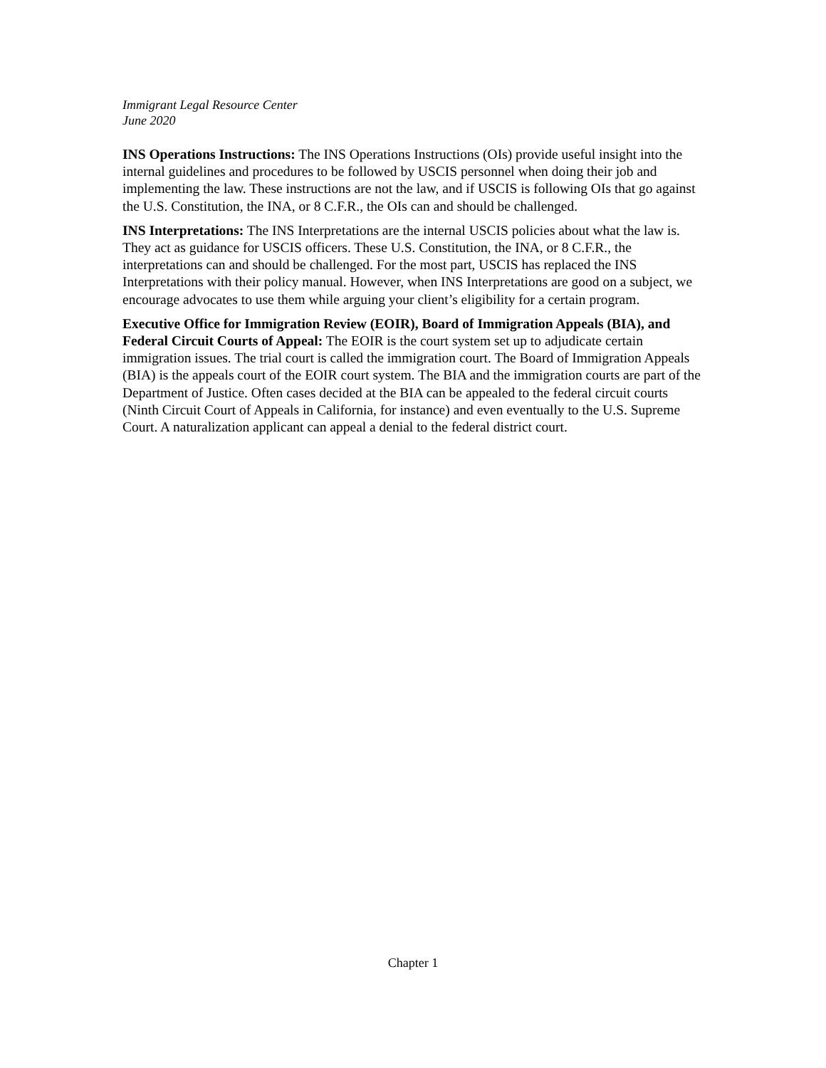Immigrant Legal Resource Center
June 2020
INS Operations Instructions: The INS Operations Instructions (OIs) provide useful insight into the internal guidelines and procedures to be followed by USCIS personnel when doing their job and implementing the law. These instructions are not the law, and if USCIS is following OIs that go against the U.S. Constitution, the INA, or 8 C.F.R., the OIs can and should be challenged.
INS Interpretations: The INS Interpretations are the internal USCIS policies about what the law is. They act as guidance for USCIS officers. These U.S. Constitution, the INA, or 8 C.F.R., the interpretations can and should be challenged. For the most part, USCIS has replaced the INS Interpretations with their policy manual. However, when INS Interpretations are good on a subject, we encourage advocates to use them while arguing your client’s eligibility for a certain program.
Executive Office for Immigration Review (EOIR), Board of Immigration Appeals (BIA), and Federal Circuit Courts of Appeal: The EOIR is the court system set up to adjudicate certain immigration issues. The trial court is called the immigration court. The Board of Immigration Appeals (BIA) is the appeals court of the EOIR court system. The BIA and the immigration courts are part of the Department of Justice. Often cases decided at the BIA can be appealed to the federal circuit courts (Ninth Circuit Court of Appeals in California, for instance) and even eventually to the U.S. Supreme Court. A naturalization applicant can appeal a denial to the federal district court.
Chapter 1